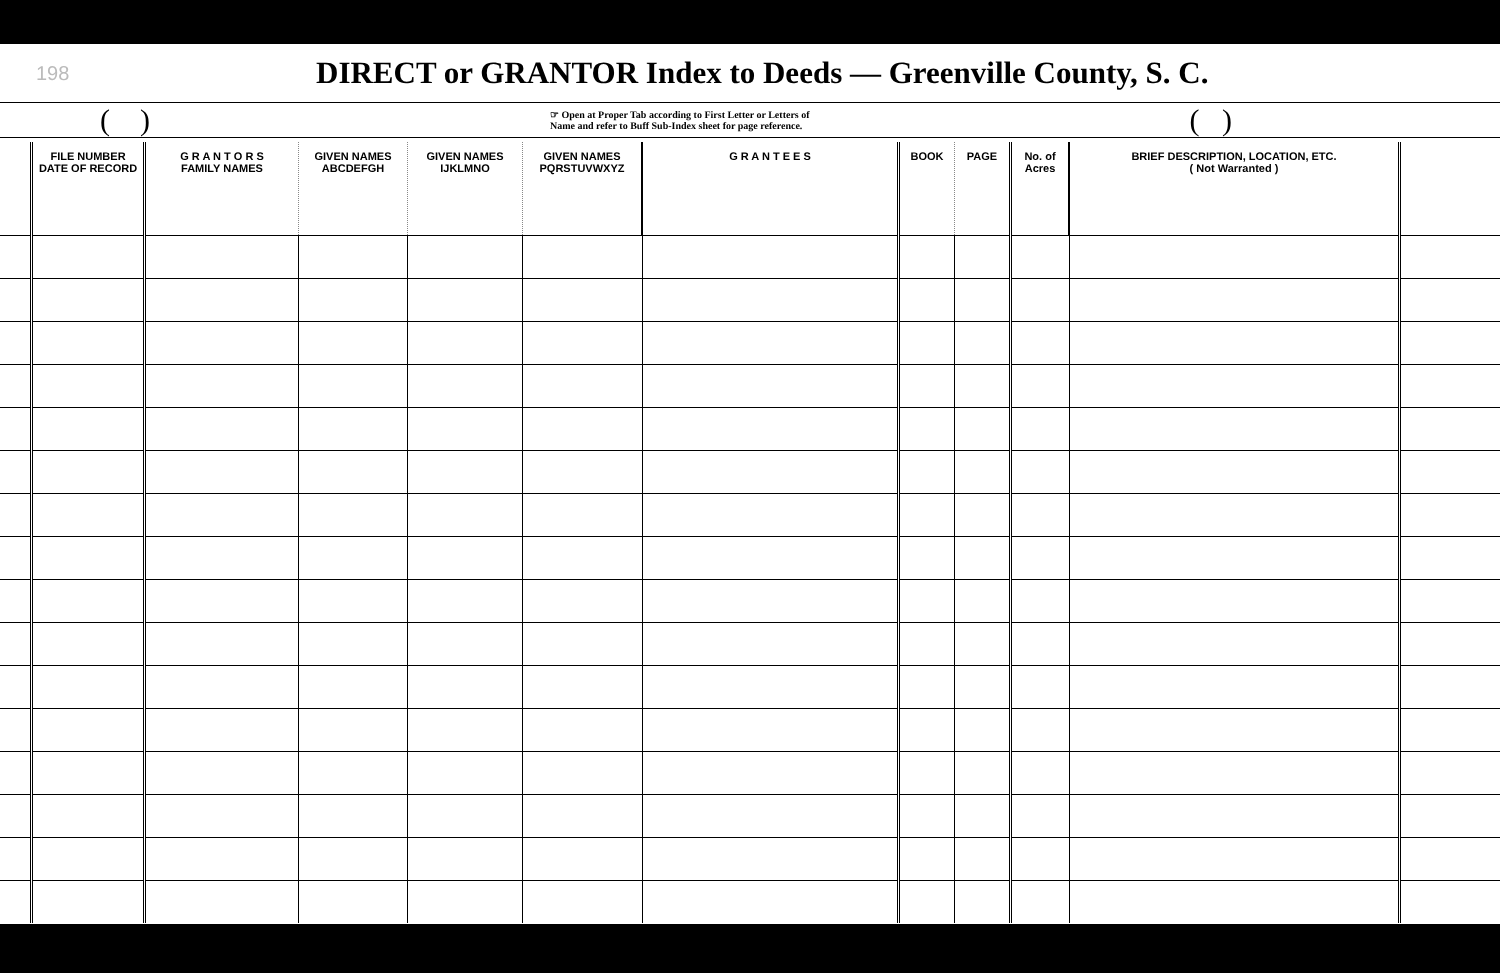198
DIRECT or GRANTOR Index to Deeds — Greenville County, S. C.
( ) ☞ Open at Proper Tab according to First Letter or Letters of
Name and refer to Buff Sub-Index sheet for page reference. ( )
| | FILE NUMBER DATE OF RECORD | G R A N T O R S FAMILY NAMES | GIVEN NAMES ABCDEFGH | GIVEN NAMES IJKLMNO | GIVEN NAMES PQRSTUVWXYZ | G R A N T E E S | BOOK | PAGE | No. of Acres | BRIEF DESCRIPTION, LOCATION, ETC. ( Not Warranted ) | |
| --- | --- | --- | --- | --- | --- | --- | --- | --- | --- | --- | --- |